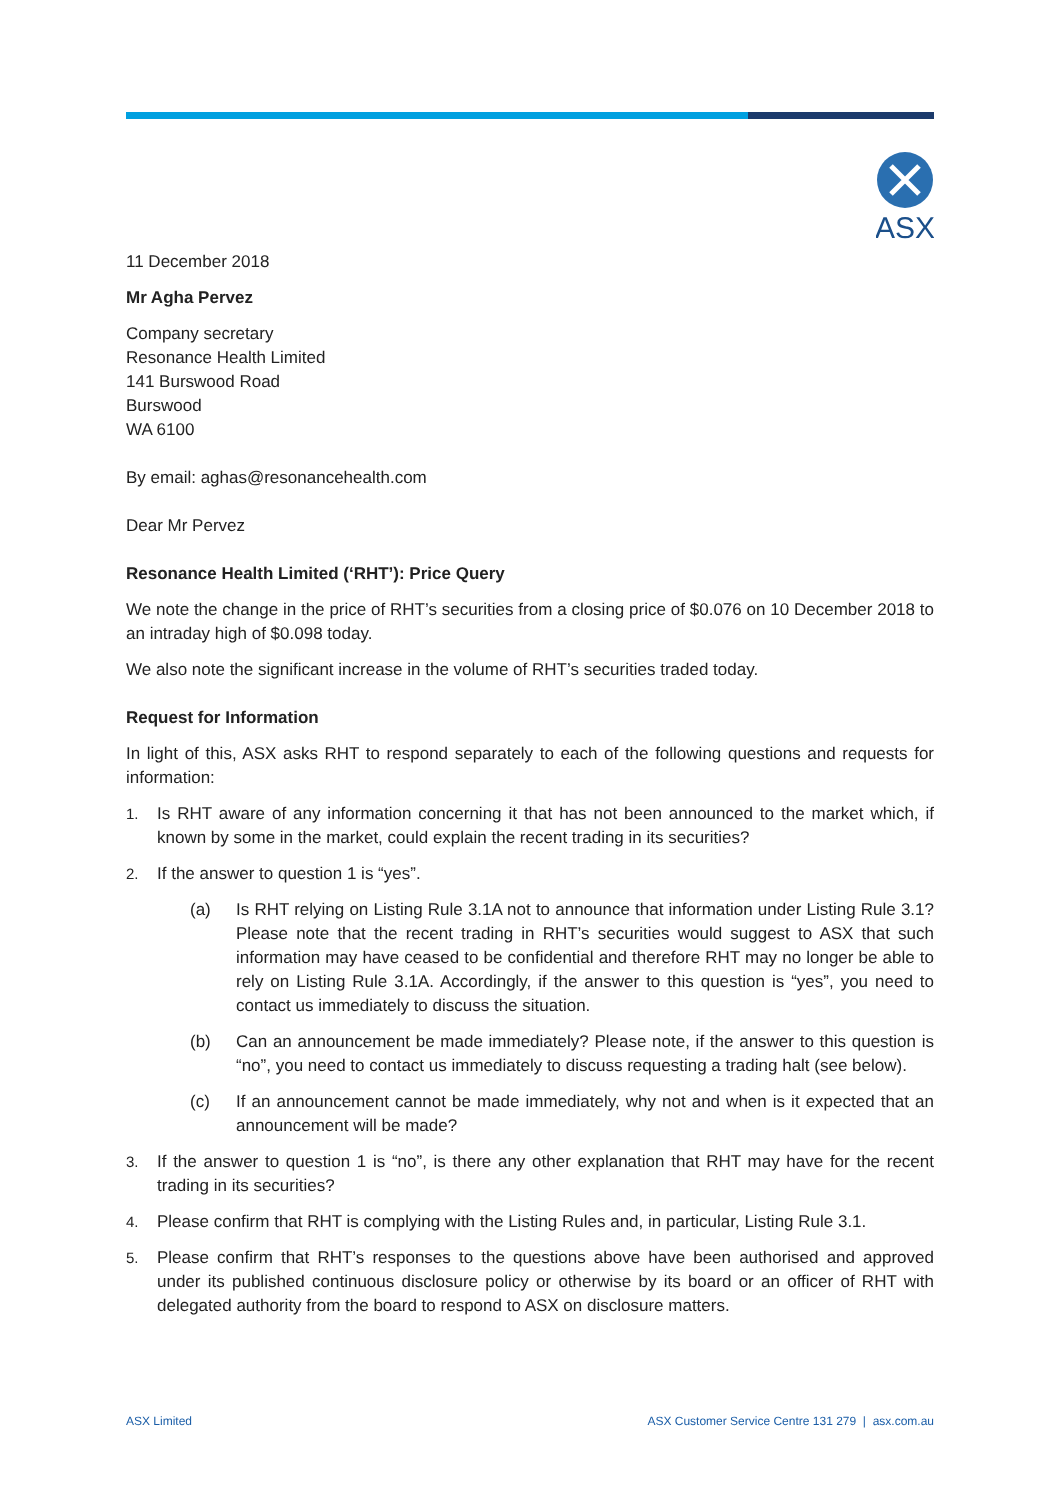ASX
11 December 2018
Mr Agha Pervez
Company secretary
Resonance Health Limited
141 Burswood Road
Burswood
WA 6100
By email: aghas@resonancehealth.com
Dear Mr Pervez
Resonance Health Limited (‘RHT’): Price Query
We note the change in the price of RHT’s securities from a closing price of $0.076 on 10 December 2018 to an intraday high of $0.098 today.
We also note the significant increase in the volume of RHT’s securities traded today.
Request for Information
In light of this, ASX asks RHT to respond separately to each of the following questions and requests for information:
1. Is RHT aware of any information concerning it that has not been announced to the market which, if known by some in the market, could explain the recent trading in its securities?
2. If the answer to question 1 is “yes”.
(a) Is RHT relying on Listing Rule 3.1A not to announce that information under Listing Rule 3.1? Please note that the recent trading in RHT’s securities would suggest to ASX that such information may have ceased to be confidential and therefore RHT may no longer be able to rely on Listing Rule 3.1A. Accordingly, if the answer to this question is “yes”, you need to contact us immediately to discuss the situation.
(b) Can an announcement be made immediately? Please note, if the answer to this question is “no”, you need to contact us immediately to discuss requesting a trading halt (see below).
(c) If an announcement cannot be made immediately, why not and when is it expected that an announcement will be made?
3. If the answer to question 1 is “no”, is there any other explanation that RHT may have for the recent trading in its securities?
4. Please confirm that RHT is complying with the Listing Rules and, in particular, Listing Rule 3.1.
5. Please confirm that RHT’s responses to the questions above have been authorised and approved under its published continuous disclosure policy or otherwise by its board or an officer of RHT with delegated authority from the board to respond to ASX on disclosure matters.
ASX Limited ASX Customer Service Centre 131 279 | asx.com.au